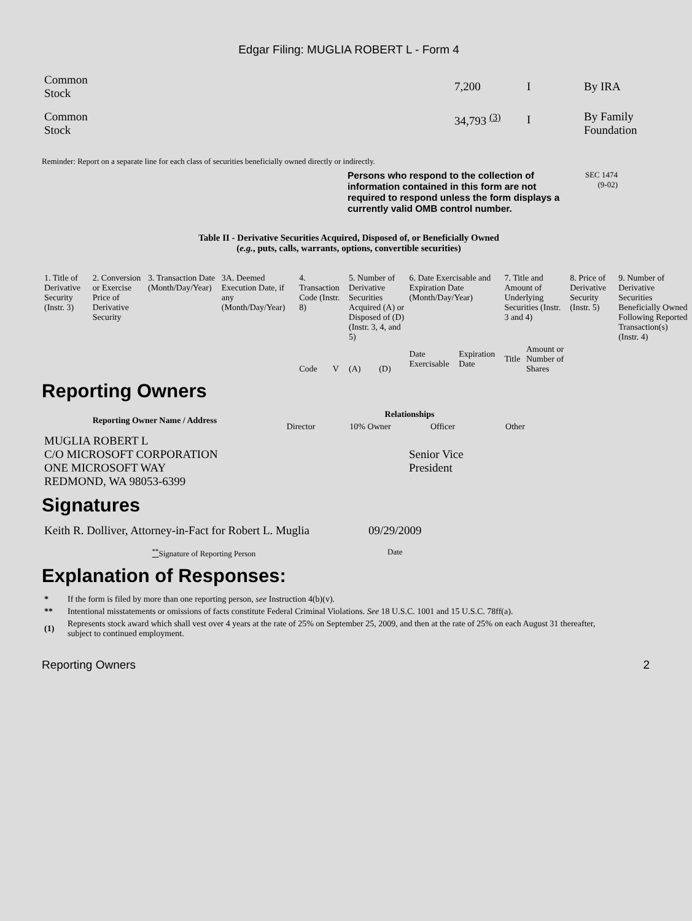Edgar Filing: MUGLIA ROBERT L - Form 4
| Common Stock | 7,200 | I | By IRA |
| Common Stock | 34,793 <sup>(3)</sup> | I | By Family Foundation |
Reminder: Report on a separate line for each class of securities beneficially owned directly or indirectly.
Persons who respond to the collection of information contained in this form are not required to respond unless the form displays a currently valid OMB control number.
SEC 1474
(9-02)
Table II - Derivative Securities Acquired, Disposed of, or Beneficially Owned
(e.g., puts, calls, warrants, options, convertible securities)
| 1. Title of Derivative Security (Instr. 3) | 2. Conversion or Exercise Price of Derivative Security | 3. Transaction Date (Month/Day/Year) | 3A. Deemed Execution Date, if any (Month/Day/Year) | 4. Transaction Code (Instr. 8) | | 5. Number of Derivative Securities Acquired (A) or Disposed of (D) (Instr. 3, 4, and 5) | | 6. Date Exercisable and Expiration Date (Month/Day/Year) | | 7. Title and Amount of Underlying Securities (Instr. 3 and 4) | | 8. Price of Derivative Security (Instr. 5) | 9. Number of Derivative Securities Beneficially Owned Following Reported Transaction(s) (Instr. 4) |
| | | | | Code | V | (A) | (D) | Date Exercisable | Expiration Date | Title | Amount or Number of Shares | | |
Reporting Owners
| Reporting Owner Name / Address | Relationships | | | |
| | Director | 10% Owner | Officer | Other |
| MUGLIA ROBERT L C/O MICROSOFT CORPORATION ONE MICROSOFT WAY REDMOND, WA 98053-6399 | | | Senior Vice President | |
Signatures
| Keith R. Dolliver, Attorney-in-Fact for Robert L. Muglia | 09/29/2009 |
| <sup>**</sup> Signature of Reporting Person | Date |
Explanation of Responses:
| * | If the form is filed by more than one reporting person, see Instruction 4(b)(v). |
| ** | Intentional misstatements or omissions of facts constitute Federal Criminal Violations. See 18 U.S.C. 1001 and 15 U.S.C. 78ff(a). |
| (1) | Represents stock award which shall vest over 4 years at the rate of 25% on September 25, 2009, and then at the rate of 25% on each August 31 thereafter, subject to continued employment. |
Reporting Owners 2